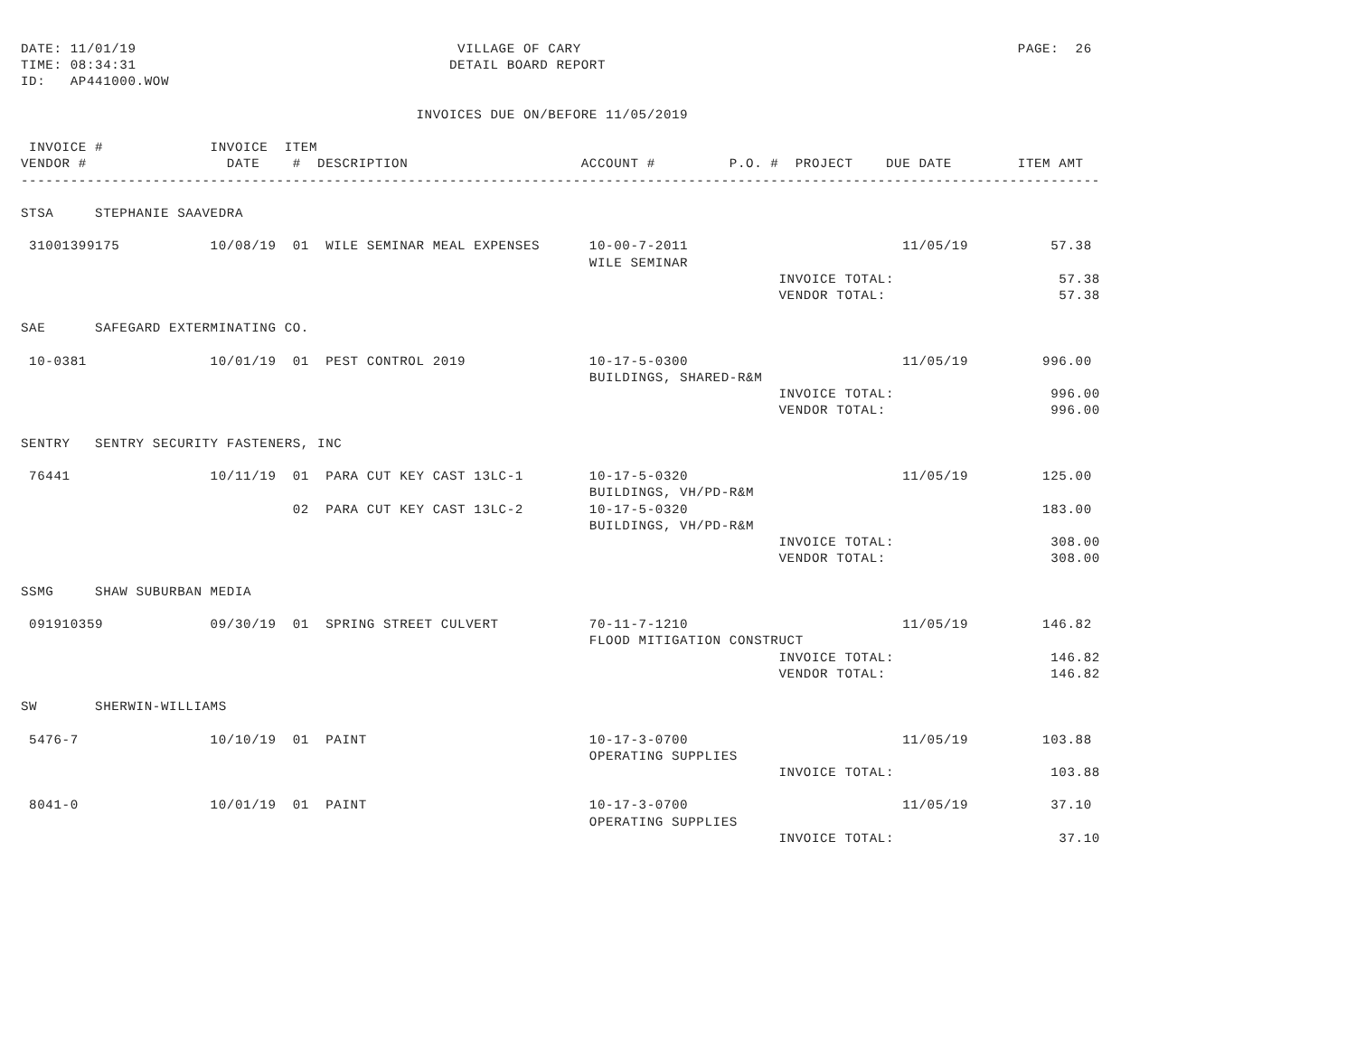DATE: 11/01/19                                       VILLAGE OF CARY                                                     PAGE:  26
TIME: 08:34:31                                      DETAIL BOARD REPORT
ID:   AP441000.WOW

                                                INVOICES DUE ON/BEFORE 11/05/2019

 INVOICE #             INVOICE  ITEM
VENDOR #                 DATE    #  DESCRIPTION                     ACCOUNT #         P.O. #  PROJECT    DUE DATE        ITEM AMT
-----------------------------------------------------------------------------------------------------------------------------------

STSA     STEPHANIE SAAVEDRA

 31001399175           10/08/19  01  WILE SEMINAR MEAL EXPENSES      10-00-7-2011                          11/05/19          57.38
                                                                     WILE SEMINAR
                                                                                            INVOICE TOTAL:                    57.38
                                                                                            VENDOR TOTAL:                     57.38

SAE      SAFEGARD EXTERMINATING CO.

 10-0381               10/01/19  01  PEST CONTROL 2019               10-17-5-0300                          11/05/19         996.00
                                                                     BUILDINGS, SHARED-R&M
                                                                                            INVOICE TOTAL:                   996.00
                                                                                            VENDOR TOTAL:                    996.00

SENTRY   SENTRY SECURITY FASTENERS, INC

 76441                 10/11/19  01  PARA CUT KEY CAST 13LC-1        10-17-5-0320                          11/05/19         125.00
                                                                     BUILDINGS, VH/PD-R&M
                                 02  PARA CUT KEY CAST 13LC-2        10-17-5-0320                                           183.00
                                                                     BUILDINGS, VH/PD-R&M
                                                                                            INVOICE TOTAL:                   308.00
                                                                                            VENDOR TOTAL:                    308.00

SSMG     SHAW SUBURBAN MEDIA

 091910359             09/30/19  01  SPRING STREET CULVERT           70-11-7-1210                          11/05/19         146.82
                                                                     FLOOD MITIGATION CONSTRUCT
                                                                                            INVOICE TOTAL:                   146.82
                                                                                            VENDOR TOTAL:                    146.82

SW       SHERWIN-WILLIAMS

 5476-7                10/10/19  01  PAINT                           10-17-3-0700                          11/05/19         103.88
                                                                     OPERATING SUPPLIES
                                                                                            INVOICE TOTAL:                   103.88

 8041-0                10/01/19  01  PAINT                           10-17-3-0700                          11/05/19          37.10
                                                                     OPERATING SUPPLIES
                                                                                            INVOICE TOTAL:                    37.10